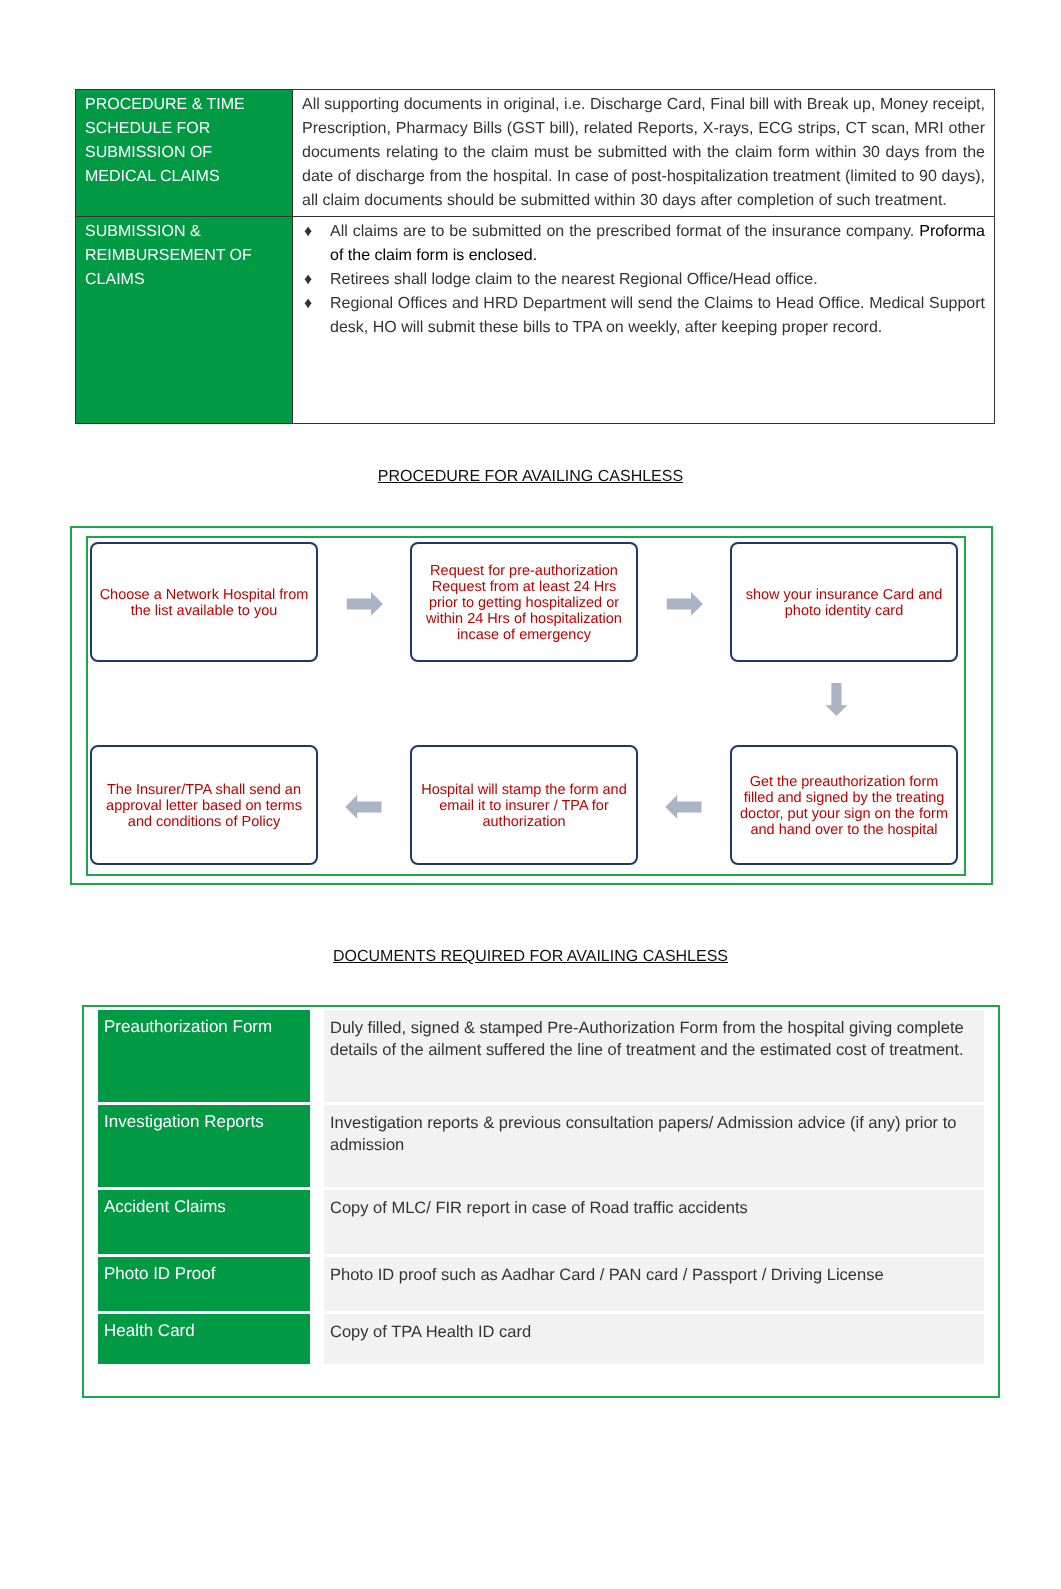| PROCEDURE & TIME SCHEDULE FOR SUBMISSION OF MEDICAL CLAIMS | All supporting documents in original, i.e. Discharge Card, Final bill with Break up, Money receipt, Prescription, Pharmacy Bills (GST bill), related Reports, X-rays, ECG strips, CT scan, MRI other documents relating to the claim must be submitted with the claim form within 30 days from the date of discharge from the hospital. In case of post-hospitalization treatment (limited to 90 days), all claim documents should be submitted within 30 days after completion of such treatment. |
| SUBMISSION & REIMBURSEMENT OF CLAIMS | ♦ All claims are to be submitted on the prescribed format of the insurance company. Proforma of the claim form is enclosed. ♦ Retirees shall lodge claim to the nearest Regional Office/Head office. ♦ Regional Offices and HRD Department will send the Claims to Head Office. Medical Support desk, HO will submit these bills to TPA on weekly, after keeping proper record. |
PROCEDURE FOR AVAILING CASHLESS
Choose a Network Hospital from the list available to you
➡
Request for pre-authorization Request from at least 24 Hrs prior to getting hospitalized or within 24 Hrs of hospitalization incase of emergency
➡
show your insurance Card and photo identity card
⬇
The Insurer/TPA shall send an approval letter based on terms and conditions of Policy
⬅
Hospital will stamp the form and email it to insurer / TPA for authorization
⬅
Get the preauthorization form filled and signed by the treating doctor, put your sign on the form and hand over to the hospital
DOCUMENTS REQUIRED FOR AVAILING CASHLESS
| Preauthorization Form | Duly filled, signed & stamped Pre-Authorization Form from the hospital giving complete details of the ailment suffered the line of treatment and the estimated cost of treatment. |
| Investigation Reports | Investigation reports & previous consultation papers/ Admission advice (if any) prior to admission |
| Accident Claims | Copy of MLC/ FIR report in case of Road traffic accidents |
| Photo ID Proof | Photo ID proof such as Aadhar Card / PAN card / Passport / Driving License |
| Health Card | Copy of TPA Health ID card |